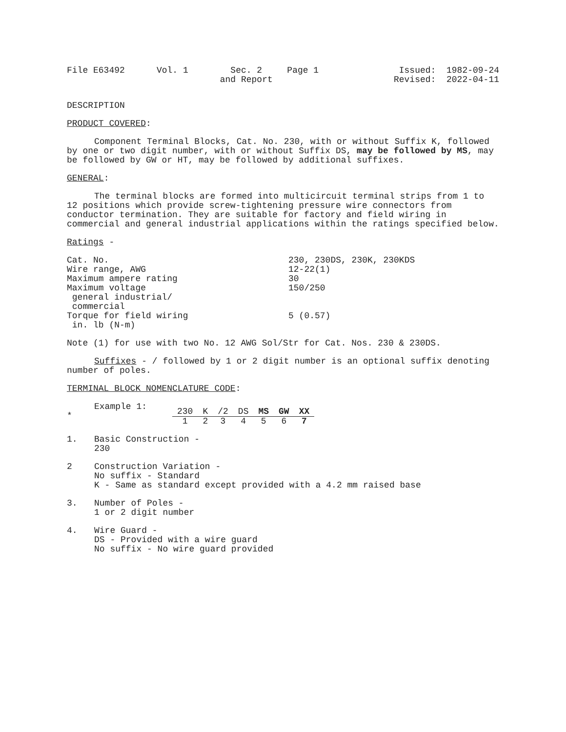| File E63492 | Vol. 1 | Sec. 2 and Report | Page 1 | Issued: 1982-09-24 Revised: 2022-04-11 |
DESCRIPTION
PRODUCT COVERED:
Component Terminal Blocks, Cat. No. 230, with or without Suffix K, followed by one or two digit number, with or without Suffix DS, may be followed by MS, may be followed by GW or HT, may be followed by additional suffixes.
GENERAL:
The terminal blocks are formed into multicircuit terminal strips from 1 to 12 positions which provide screw-tightening pressure wire connectors from conductor termination. They are suitable for factory and field wiring in commercial and general industrial applications within the ratings specified below.
Ratings -
| Cat. No. | 230, 230DS, 230K, 230KDS |
| Wire range, AWG | 12-22(1) |
| Maximum ampere rating | 30 |
| Maximum voltage general industrial/ commercial | 150/250 |
| Torque for field wiring in. lb (N-m) | 5 (0.57) |
Note (1) for use with two No. 12 AWG Sol/Str for Cat. Nos. 230 & 230DS.
Suffixes - / followed by 1 or 2 digit number is an optional suffix denoting number of poles.
TERMINAL BLOCK NOMENCLATURE CODE:
*
Example 1:
| 230 | K | /2 | DS | MS | GW | XX |
| 1 | 2 | 3 | 4 | 5 | 6 | 7 |
1. Basic Construction -
230
2 Construction Variation -
No suffix - Standard
K - Same as standard except provided with a 4.2 mm raised base
3. Number of Poles -
1 or 2 digit number
4. Wire Guard -
DS - Provided with a wire guard
No suffix - No wire guard provided